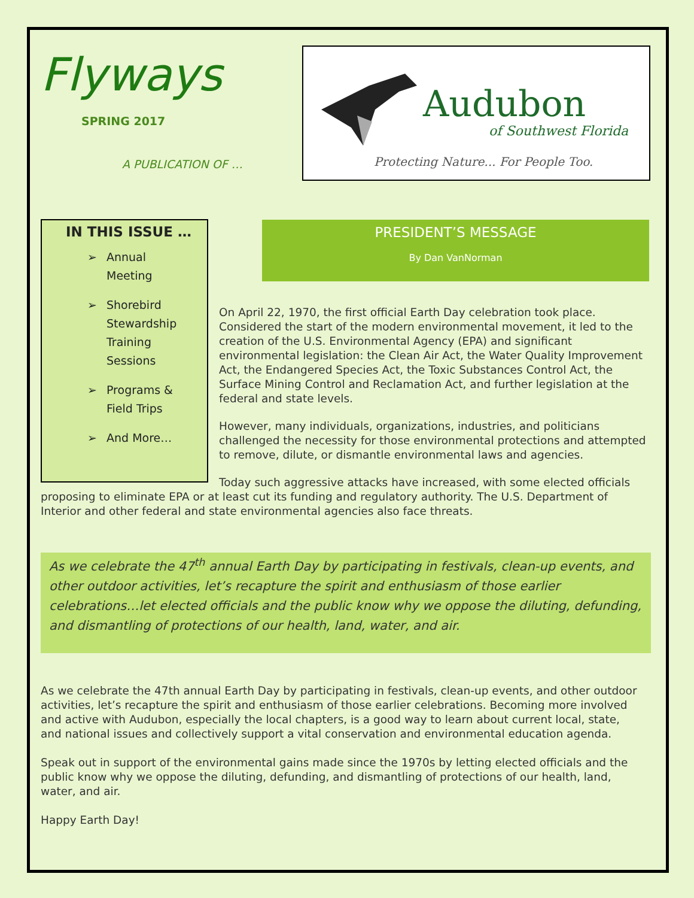Flyways
SPRING 2017
A PUBLICATION OF …
Audubon
of Southwest Florida
Protecting Nature... For People Too.
IN THIS ISSUE …
➢ Annual
Meeting
➢ Shorebird
Stewardship
Training
Sessions
➢ Programs &
Field Trips
➢ And More…
PRESIDENT’S MESSAGE
By Dan VanNorman
On April 22, 1970, the first official Earth Day celebration took place.
Considered the start of the modern environmental movement, it led to the
creation of the U.S. Environmental Agency (EPA) and significant
environmental legislation: the Clean Air Act, the Water Quality Improvement
Act, the Endangered Species Act, the Toxic Substances Control Act, the
Surface Mining Control and Reclamation Act, and further legislation at the
federal and state levels.
However, many individuals, organizations, industries, and politicians
challenged the necessity for those environmental protections and attempted
to remove, dilute, or dismantle environmental laws and agencies.
Today such aggressive attacks have increased, with some elected officials
proposing to eliminate EPA or at least cut its funding and regulatory authority. The U.S. Department of
Interior and other federal and state environmental agencies also face threats.
As we celebrate the 47<sup>th</sup> annual Earth Day by participating in festivals, clean-up events, and other outdoor activities, let’s recapture the spirit and enthusiasm of those earlier celebrations…let elected officials and the public know why we oppose the diluting, defunding, and dismantling of protections of our health, land, water, and air.
As we celebrate the 47th annual Earth Day by participating in festivals, clean-up events, and other outdoor
activities, let’s recapture the spirit and enthusiasm of those earlier celebrations. Becoming more involved
and active with Audubon, especially the local chapters, is a good way to learn about current local, state,
and national issues and collectively support a vital conservation and environmental education agenda.
Speak out in support of the environmental gains made since the 1970s by letting elected officials and the
public know why we oppose the diluting, defunding, and dismantling of protections of our health, land,
water, and air.
Happy Earth Day!